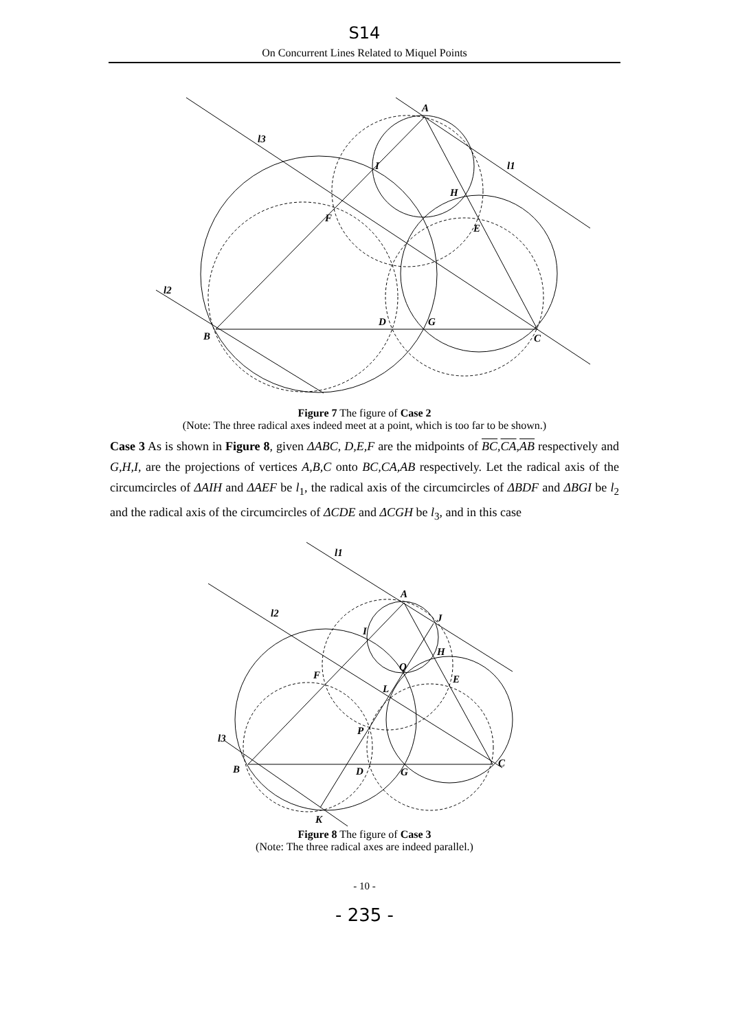S14
On Concurrent Lines Related to Miquel Points
A
B
C
D
E
F
G
H
I
l3
l1
l2
Figure 7 The figure of Case 2
(Note: The three radical axes indeed meet at a point, which is too far to be shown.)
Case 3 As is shown in Figure 8, given ΔABC, D,E,F are the midpoints of BC,CA,AB respectively and G,H,I, are the projections of vertices A,B,C onto BC,CA,AB respectively. Let the radical axis of the circumcircles of ΔAIH and ΔAEF be l<sub>1</sub>, the radical axis of the circumcircles of ΔBDF and ΔBGI be l<sub>2</sub> and the radical axis of the circumcircles of ΔCDE and ΔCGH be l<sub>3</sub>, and in this case
A
B
C
D
E
F
G
H
I
J
K
L
P
Q
l1
l2
l3
Figure 8 The figure of Case 3
(Note: The three radical axes are indeed parallel.)
- 10 -
- 235 -